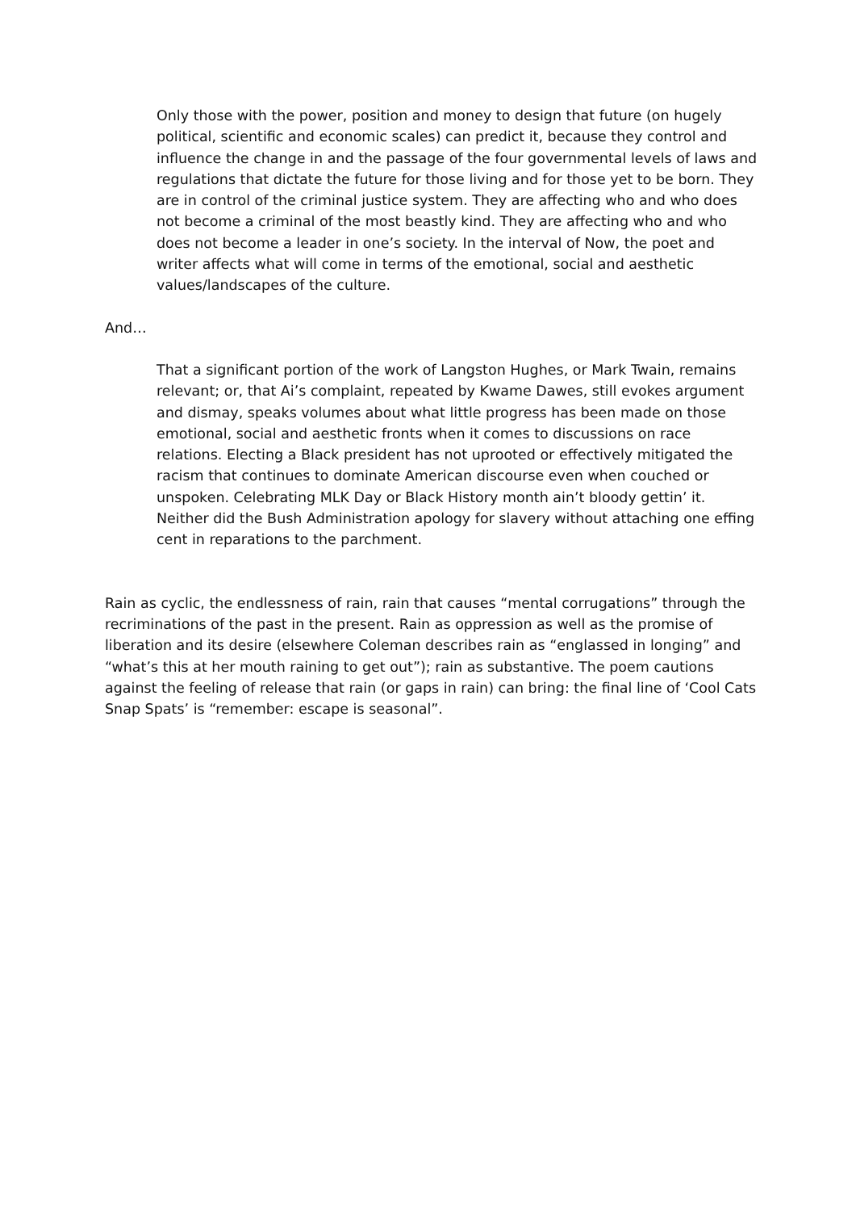Only those with the power, position and money to design that future (on hugely political, scientific and economic scales) can predict it, because they control and influence the change in and the passage of the four governmental levels of laws and regulations that dictate the future for those living and for those yet to be born. They are in control of the criminal justice system. They are affecting who and who does not become a criminal of the most beastly kind. They are affecting who and who does not become a leader in one’s society. In the interval of Now, the poet and writer affects what will come in terms of the emotional, social and aesthetic values/landscapes of the culture.
And…
That a significant portion of the work of Langston Hughes, or Mark Twain, remains relevant; or, that Ai’s complaint, repeated by Kwame Dawes, still evokes argument and dismay, speaks volumes about what little progress has been made on those emotional, social and aesthetic fronts when it comes to discussions on race relations. Electing a Black president has not uprooted or effectively mitigated the racism that continues to dominate American discourse even when couched or unspoken. Celebrating MLK Day or Black History month ain’t bloody gettin’ it. Neither did the Bush Administration apology for slavery without attaching one effing cent in reparations to the parchment.
Rain as cyclic, the endlessness of rain, rain that causes “mental corrugations” through the recriminations of the past in the present. Rain as oppression as well as the promise of liberation and its desire (elsewhere Coleman describes rain as “englassed in longing” and “what’s this at her mouth raining to get out”); rain as substantive. The poem cautions against the feeling of release that rain (or gaps in rain) can bring: the final line of ‘Cool Cats Snap Spats’ is “remember: escape is seasonal”.